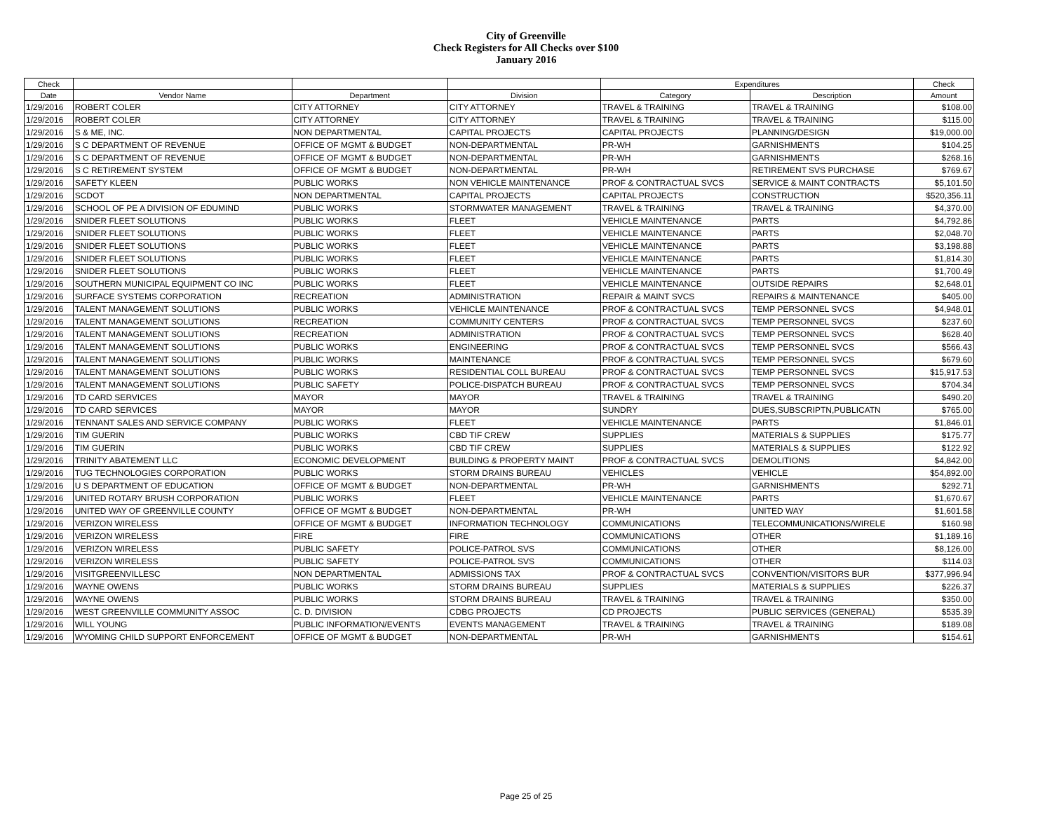City of Greenville
Check Registers for All Checks over $100
January 2016
| Check | | | | Expenditures | | Check |
| --- | --- | --- | --- | --- | --- | --- |
| Date | Vendor Name | Department | Division | Category | Description | Amount |
| 1/29/2016 | ROBERT COLER | CITY ATTORNEY | CITY ATTORNEY | TRAVEL & TRAINING | TRAVEL & TRAINING | $108.00 |
| 1/29/2016 | ROBERT COLER | CITY ATTORNEY | CITY ATTORNEY | TRAVEL & TRAINING | TRAVEL & TRAINING | $115.00 |
| 1/29/2016 | S & ME, INC. | NON DEPARTMENTAL | CAPITAL PROJECTS | CAPITAL PROJECTS | PLANNING/DESIGN | $19,000.00 |
| 1/29/2016 | S C DEPARTMENT OF REVENUE | OFFICE OF MGMT & BUDGET | NON-DEPARTMENTAL | PR-WH | GARNISHMENTS | $104.25 |
| 1/29/2016 | S C DEPARTMENT OF REVENUE | OFFICE OF MGMT & BUDGET | NON-DEPARTMENTAL | PR-WH | GARNISHMENTS | $268.16 |
| 1/29/2016 | S C RETIREMENT SYSTEM | OFFICE OF MGMT & BUDGET | NON-DEPARTMENTAL | PR-WH | RETIREMENT SVS PURCHASE | $769.67 |
| 1/29/2016 | SAFETY KLEEN | PUBLIC WORKS | NON VEHICLE MAINTENANCE | PROF & CONTRACTUAL SVCS | SERVICE & MAINT CONTRACTS | $5,101.50 |
| 1/29/2016 | SCDOT | NON DEPARTMENTAL | CAPITAL PROJECTS | CAPITAL PROJECTS | CONSTRUCTION | $520,356.11 |
| 1/29/2016 | SCHOOL OF PE A DIVISION OF EDUMIND | PUBLIC WORKS | STORMWATER MANAGEMENT | TRAVEL & TRAINING | TRAVEL & TRAINING | $4,370.00 |
| 1/29/2016 | SNIDER FLEET SOLUTIONS | PUBLIC WORKS | FLEET | VEHICLE MAINTENANCE | PARTS | $4,792.86 |
| 1/29/2016 | SNIDER FLEET SOLUTIONS | PUBLIC WORKS | FLEET | VEHICLE MAINTENANCE | PARTS | $2,048.70 |
| 1/29/2016 | SNIDER FLEET SOLUTIONS | PUBLIC WORKS | FLEET | VEHICLE MAINTENANCE | PARTS | $3,198.88 |
| 1/29/2016 | SNIDER FLEET SOLUTIONS | PUBLIC WORKS | FLEET | VEHICLE MAINTENANCE | PARTS | $1,814.30 |
| 1/29/2016 | SNIDER FLEET SOLUTIONS | PUBLIC WORKS | FLEET | VEHICLE MAINTENANCE | PARTS | $1,700.49 |
| 1/29/2016 | SOUTHERN MUNICIPAL EQUIPMENT CO INC | PUBLIC WORKS | FLEET | VEHICLE MAINTENANCE | OUTSIDE REPAIRS | $2,648.01 |
| 1/29/2016 | SURFACE SYSTEMS CORPORATION | RECREATION | ADMINISTRATION | REPAIR & MAINT SVCS | REPAIRS & MAINTENANCE | $405.00 |
| 1/29/2016 | TALENT MANAGEMENT SOLUTIONS | PUBLIC WORKS | VEHICLE MAINTENANCE | PROF & CONTRACTUAL SVCS | TEMP PERSONNEL SVCS | $4,948.01 |
| 1/29/2016 | TALENT MANAGEMENT SOLUTIONS | RECREATION | COMMUNITY CENTERS | PROF & CONTRACTUAL SVCS | TEMP PERSONNEL SVCS | $237.60 |
| 1/29/2016 | TALENT MANAGEMENT SOLUTIONS | RECREATION | ADMINISTRATION | PROF & CONTRACTUAL SVCS | TEMP PERSONNEL SVCS | $628.40 |
| 1/29/2016 | TALENT MANAGEMENT SOLUTIONS | PUBLIC WORKS | ENGINEERING | PROF & CONTRACTUAL SVCS | TEMP PERSONNEL SVCS | $566.43 |
| 1/29/2016 | TALENT MANAGEMENT SOLUTIONS | PUBLIC WORKS | MAINTENANCE | PROF & CONTRACTUAL SVCS | TEMP PERSONNEL SVCS | $679.60 |
| 1/29/2016 | TALENT MANAGEMENT SOLUTIONS | PUBLIC WORKS | RESIDENTIAL COLL BUREAU | PROF & CONTRACTUAL SVCS | TEMP PERSONNEL SVCS | $15,917.53 |
| 1/29/2016 | TALENT MANAGEMENT SOLUTIONS | PUBLIC SAFETY | POLICE-DISPATCH BUREAU | PROF & CONTRACTUAL SVCS | TEMP PERSONNEL SVCS | $704.34 |
| 1/29/2016 | TD CARD SERVICES | MAYOR | MAYOR | TRAVEL & TRAINING | TRAVEL & TRAINING | $490.20 |
| 1/29/2016 | TD CARD SERVICES | MAYOR | MAYOR | SUNDRY | DUES,SUBSCRIPTN,PUBLICATN | $765.00 |
| 1/29/2016 | TENNANT SALES AND SERVICE COMPANY | PUBLIC WORKS | FLEET | VEHICLE MAINTENANCE | PARTS | $1,846.01 |
| 1/29/2016 | TIM GUERIN | PUBLIC WORKS | CBD TIF CREW | SUPPLIES | MATERIALS & SUPPLIES | $175.77 |
| 1/29/2016 | TIM GUERIN | PUBLIC WORKS | CBD TIF CREW | SUPPLIES | MATERIALS & SUPPLIES | $122.92 |
| 1/29/2016 | TRINITY ABATEMENT LLC | ECONOMIC DEVELOPMENT | BUILDING & PROPERTY MAINT | PROF & CONTRACTUAL SVCS | DEMOLITIONS | $4,842.00 |
| 1/29/2016 | TUG TECHNOLOGIES CORPORATION | PUBLIC WORKS | STORM DRAINS BUREAU | VEHICLES | VEHICLE | $54,892.00 |
| 1/29/2016 | U S DEPARTMENT OF EDUCATION | OFFICE OF MGMT & BUDGET | NON-DEPARTMENTAL | PR-WH | GARNISHMENTS | $292.71 |
| 1/29/2016 | UNITED ROTARY BRUSH CORPORATION | PUBLIC WORKS | FLEET | VEHICLE MAINTENANCE | PARTS | $1,670.67 |
| 1/29/2016 | UNITED WAY OF GREENVILLE COUNTY | OFFICE OF MGMT & BUDGET | NON-DEPARTMENTAL | PR-WH | UNITED WAY | $1,601.58 |
| 1/29/2016 | VERIZON WIRELESS | OFFICE OF MGMT & BUDGET | INFORMATION TECHNOLOGY | COMMUNICATIONS | TELECOMMUNICATIONS/WIRELE | $160.98 |
| 1/29/2016 | VERIZON WIRELESS | FIRE | FIRE | COMMUNICATIONS | OTHER | $1,189.16 |
| 1/29/2016 | VERIZON WIRELESS | PUBLIC SAFETY | POLICE-PATROL SVS | COMMUNICATIONS | OTHER | $8,126.00 |
| 1/29/2016 | VERIZON WIRELESS | PUBLIC SAFETY | POLICE-PATROL SVS | COMMUNICATIONS | OTHER | $114.03 |
| 1/29/2016 | VISITGREENVILLESC | NON DEPARTMENTAL | ADMISSIONS TAX | PROF & CONTRACTUAL SVCS | CONVENTION/VISITORS BUR | $377,996.94 |
| 1/29/2016 | WAYNE OWENS | PUBLIC WORKS | STORM DRAINS BUREAU | SUPPLIES | MATERIALS & SUPPLIES | $226.37 |
| 1/29/2016 | WAYNE OWENS | PUBLIC WORKS | STORM DRAINS BUREAU | TRAVEL & TRAINING | TRAVEL & TRAINING | $350.00 |
| 1/29/2016 | WEST GREENVILLE COMMUNITY ASSOC | C. D. DIVISION | CDBG PROJECTS | CD PROJECTS | PUBLIC SERVICES (GENERAL) | $535.39 |
| 1/29/2016 | WILL YOUNG | PUBLIC INFORMATION/EVENTS | EVENTS MANAGEMENT | TRAVEL & TRAINING | TRAVEL & TRAINING | $189.08 |
| 1/29/2016 | WYOMING CHILD SUPPORT ENFORCEMENT | OFFICE OF MGMT & BUDGET | NON-DEPARTMENTAL | PR-WH | GARNISHMENTS | $154.61 |
Page 25 of 25